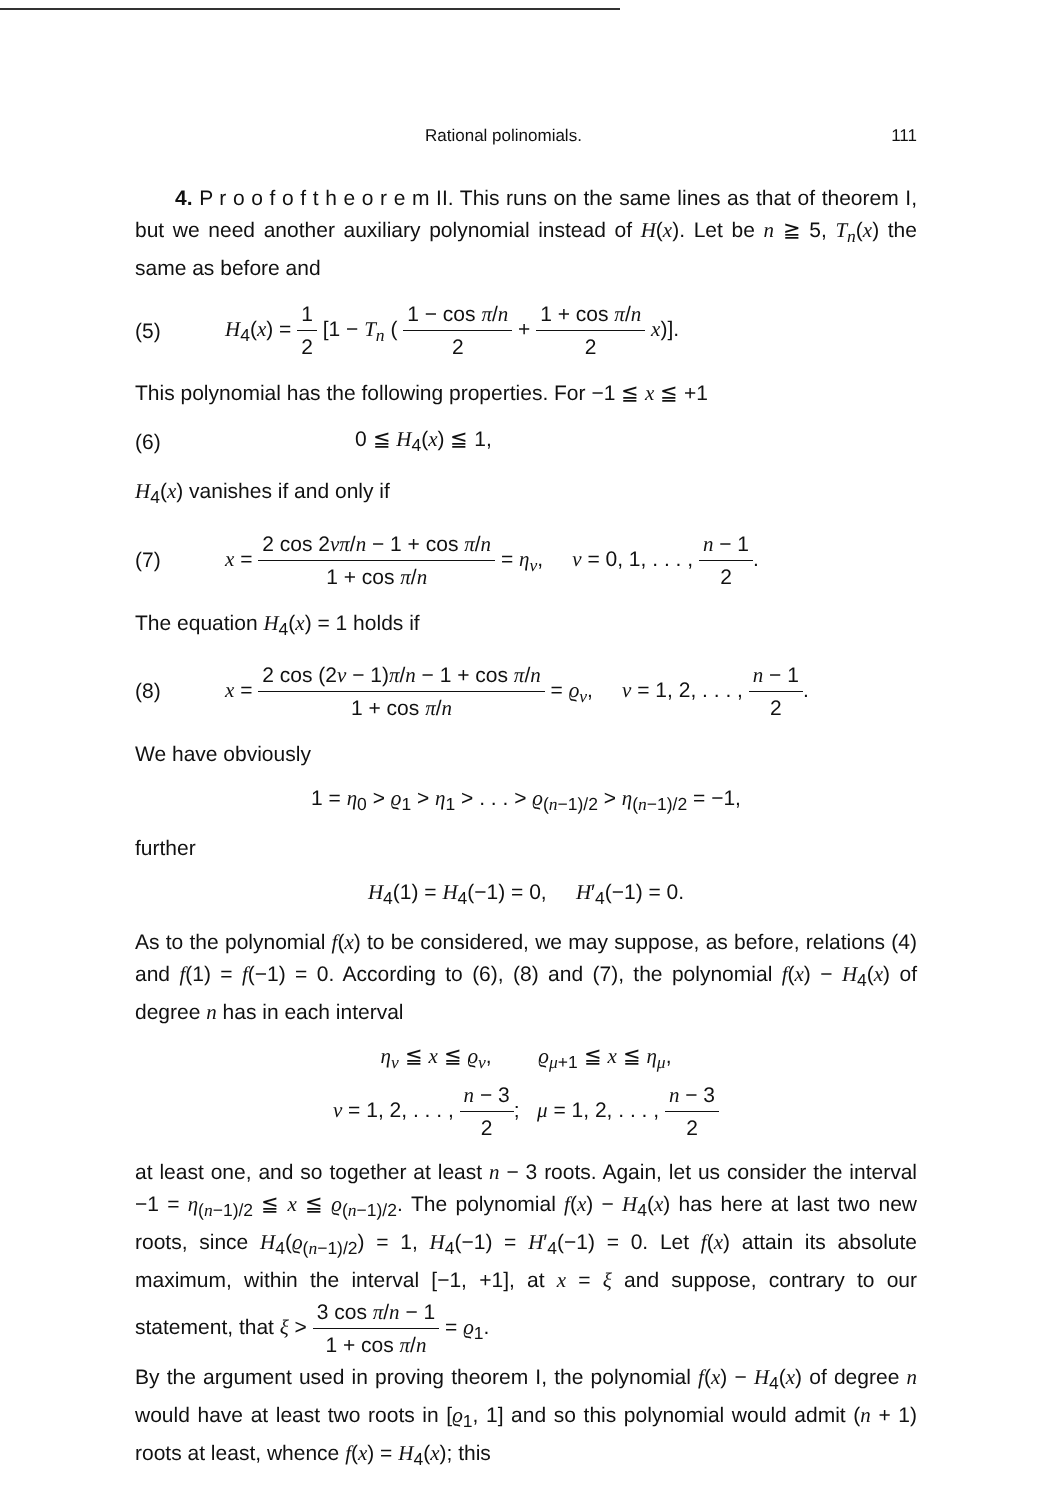Rational polinomials. 111
4. P r o o f o f t h e o r e m II. This runs on the same lines as that of theorem I, but we need another auxiliary polynomial instead of H(x). Let be n ≧ 5, T<sub>n</sub>(x) the same as before and
(5) H<sub>4</sub>(x) = 1 2 [1 − T<sub>n</sub> ( 1 − cos π/n 2 + 1 + cos π/n 2 x)].
This polynomial has the following properties. For −1 ≦ x ≦ +1
(6) 0 ≦ H<sub>4</sub>(x) ≦ 1,
H<sub>4</sub>(x) vanishes if and only if
(7) x = 2 cos 2νπ/n − 1 + cos π/n 1 + cos π/n = η<sub>ν</sub>, ν = 0, 1, . . . , n − 1 2.
The equation H<sub>4</sub>(x) = 1 holds if
(8) x = 2 cos (2ν − 1)π/n − 1 + cos π/n 1 + cos π/n = ϱ<sub>ν</sub>, ν = 1, 2, . . . , n − 1 2.
We have obviously
1 = η<sub>0</sub> > ϱ<sub>1</sub> > η<sub>1</sub> > . . . > ϱ<sub>(n−1)/2</sub> > η<sub>(n−1)/2</sub> = −1,
further
H<sub>4</sub>(1) = H<sub>4</sub>(−1) = 0, H′<sub>4</sub>(−1) = 0.
As to the polynomial f(x) to be considered, we may suppose, as before, relations (4) and f(1) = f(−1) = 0. According to (6), (8) and (7), the polynomial f(x) − H<sub>4</sub>(x) of degree n has in each interval
η<sub>ν</sub> ≦ x ≦ ϱ<sub>ν</sub>, ϱ<sub>μ+1</sub> ≦ x ≦ η<sub>μ</sub>,
ν = 1, 2, . . . , n − 3 2; μ = 1, 2, . . . , n − 3 2
at least one, and so together at least n − 3 roots. Again, let us consider the interval −1 = η<sub>(n−1)/2</sub> ≦ x ≦ ϱ<sub>(n−1)/2</sub>. The polynomial f(x) − H<sub>4</sub>(x) has here at last two new roots, since H<sub>4</sub>(ϱ<sub>(n−1)/2</sub>) = 1, H<sub>4</sub>(−1) = H′<sub>4</sub>(−1) = 0. Let f(x) attain its absolute maximum, within the interval [−1, +1], at x = ξ and suppose, contrary to our statement, that ξ > 3 cos π/n − 1 1 + cos π/n = ϱ<sub>1</sub>.
By the argument used in proving theorem I, the polynomial f(x) − H<sub>4</sub>(x) of degree n would have at least two roots in [ϱ<sub>1</sub>, 1] and so this polynomial would admit (n + 1) roots at least, whence f(x) = H<sub>4</sub>(x); this